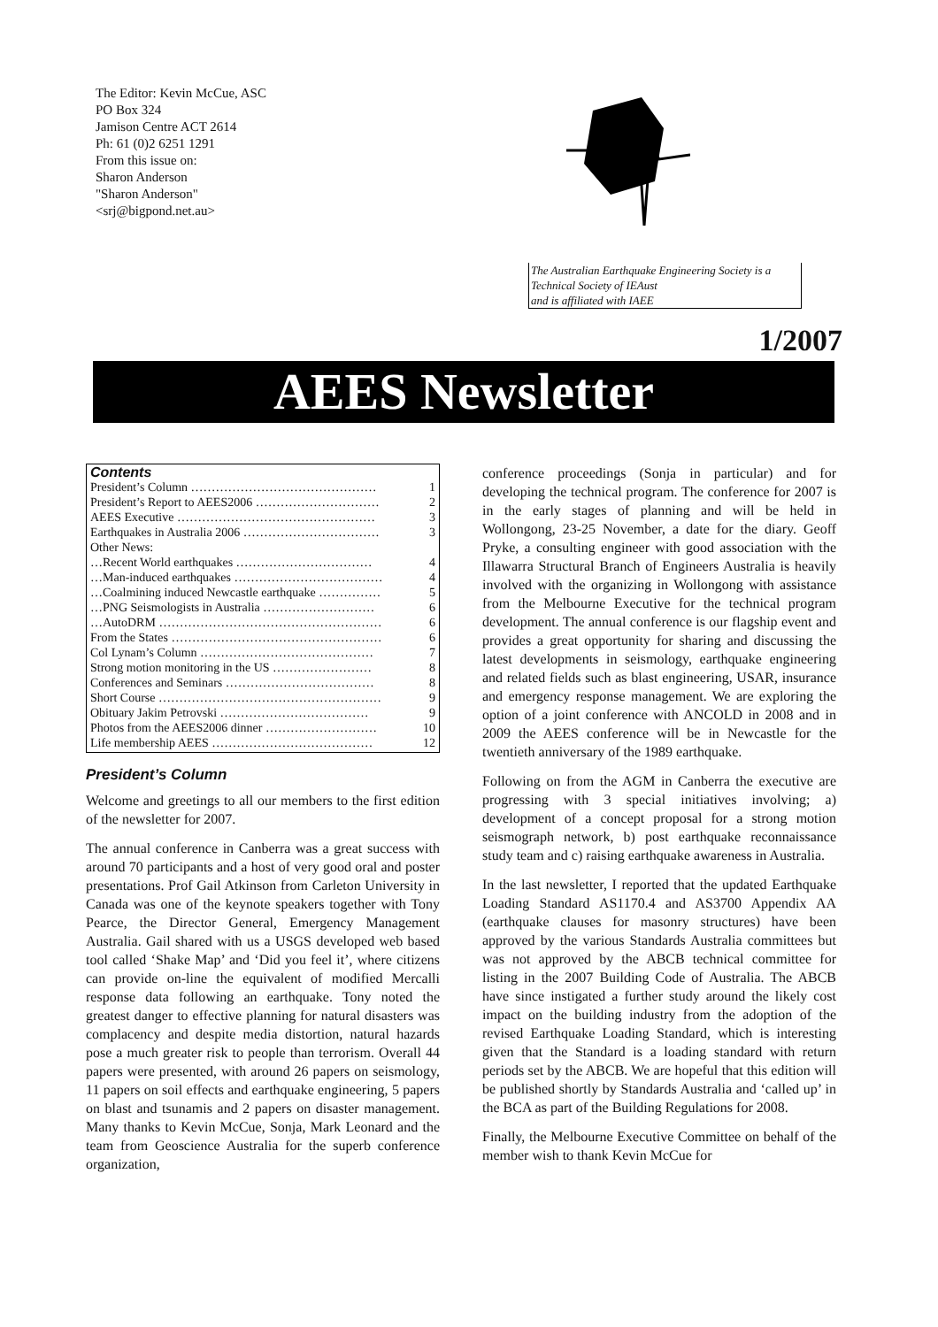The Editor: Kevin McCue, ASC
PO Box 324
Jamison Centre ACT 2614
Ph: 61 (0)2 6251 1291
From this issue on:
Sharon Anderson
"Sharon Anderson"
<srj@bigpond.net.au>
The Australian Earthquake Engineering Society is a Technical Society of IEAust
and is affiliated with IAEE
1/2007
AEES Newsletter
Contents
| President’s Column ……………………………………… | 1 |
| President’s Report to AEES2006 ………………………… | 2 |
| AEES Executive ………………………………………… | 3 |
| Earthquakes in Australia 2006 …………………………… | 3 |
| Other News: | |
| …Recent World earthquakes …………………………… | 4 |
| …Man-induced earthquakes ……………………………… | 4 |
| …Coalmining induced Newcastle earthquake …………… | 5 |
| …PNG Seismologists in Australia ……………………… | 6 |
| …AutoDRM ……………………………………………… | 6 |
| From the States …………………………………………… | 6 |
| Col Lynam’s Column …………………………………… | 7 |
| Strong motion monitoring in the US …………………… | 8 |
| Conferences and Seminars ……………………………… | 8 |
| Short Course ……………………………………………… | 9 |
| Obituary Jakim Petrovski ……………………………… | 9 |
| Photos from the AEES2006 dinner ……………………… | 10 |
| Life membership AEES ………………………………… | 12 |
President’s Column
Welcome and greetings to all our members to the first edition of the newsletter for 2007.
The annual conference in Canberra was a great success with around 70 participants and a host of very good oral and poster presentations. Prof Gail Atkinson from Carleton University in Canada was one of the keynote speakers together with Tony Pearce, the Director General, Emergency Management Australia. Gail shared with us a USGS developed web based tool called ‘Shake Map’ and ‘Did you feel it’, where citizens can provide on-line the equivalent of modified Mercalli response data following an earthquake. Tony noted the greatest danger to effective planning for natural disasters was complacency and despite media distortion, natural hazards pose a much greater risk to people than terrorism. Overall 44 papers were presented, with around 26 papers on seismology, 11 papers on soil effects and earthquake engineering, 5 papers on blast and tsunamis and 2 papers on disaster management. Many thanks to Kevin McCue, Sonja, Mark Leonard and the team from Geoscience Australia for the superb conference organization,
conference proceedings (Sonja in particular) and for developing the technical program. The conference for 2007 is in the early stages of planning and will be held in Wollongong, 23-25 November, a date for the diary. Geoff Pryke, a consulting engineer with good association with the Illawarra Structural Branch of Engineers Australia is heavily involved with the organizing in Wollongong with assistance from the Melbourne Executive for the technical program development. The annual conference is our flagship event and provides a great opportunity for sharing and discussing the latest developments in seismology, earthquake engineering and related fields such as blast engineering, USAR, insurance and emergency response management. We are exploring the option of a joint conference with ANCOLD in 2008 and in 2009 the AEES conference will be in Newcastle for the twentieth anniversary of the 1989 earthquake.
Following on from the AGM in Canberra the executive are progressing with 3 special initiatives involving; a) development of a concept proposal for a strong motion seismograph network, b) post earthquake reconnaissance study team and c) raising earthquake awareness in Australia.
In the last newsletter, I reported that the updated Earthquake Loading Standard AS1170.4 and AS3700 Appendix AA (earthquake clauses for masonry structures) have been approved by the various Standards Australia committees but was not approved by the ABCB technical committee for listing in the 2007 Building Code of Australia. The ABCB have since instigated a further study around the likely cost impact on the building industry from the adoption of the revised Earthquake Loading Standard, which is interesting given that the Standard is a loading standard with return periods set by the ABCB. We are hopeful that this edition will be published shortly by Standards Australia and ‘called up’ in the BCA as part of the Building Regulations for 2008.
Finally, the Melbourne Executive Committee on behalf of the member wish to thank Kevin McCue for